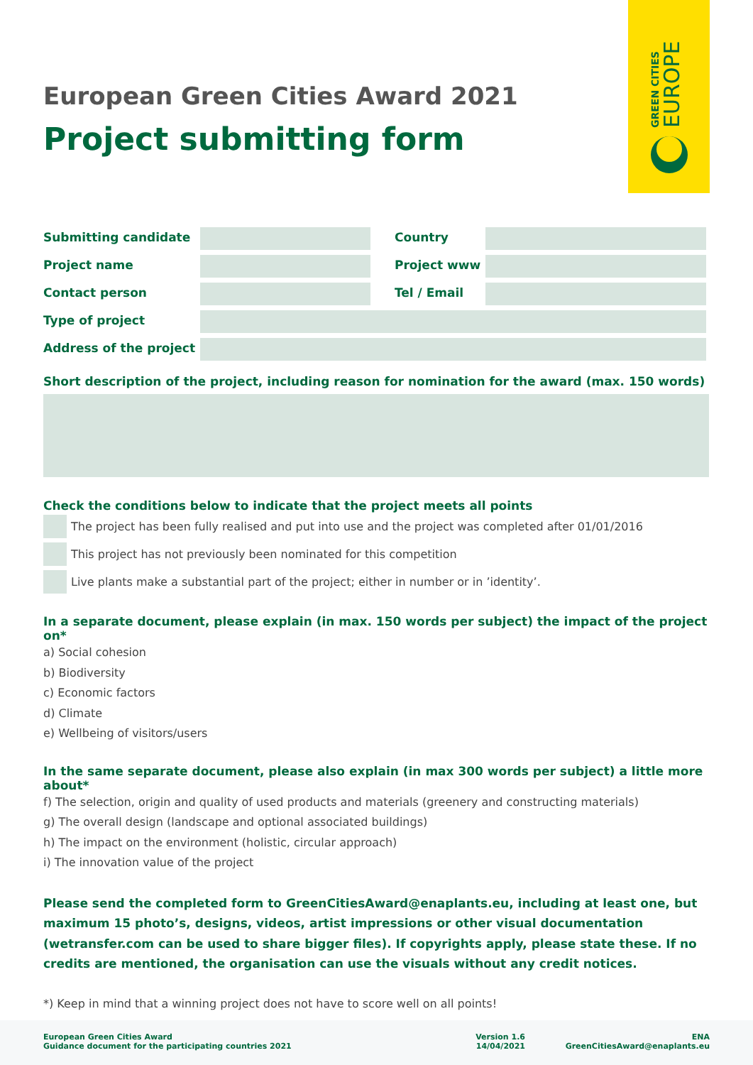GREEN CITIES EUROPE
European Green Cities Award 2021
Project submitting form
Submitting candidate Country
Project name Project www
Contact person Tel / Email
Type of project
Address of the project
Short description of the project, including reason for nomination for the award (max. 150 words)
Check the conditions below to indicate that the project meets all points
The project has been fully realised and put into use and the project was completed after 01/01/2016
This project has not previously been nominated for this competition
Live plants make a substantial part of the project; either in number or in ’identity’.
In a separate document, please explain (in max. 150 words per subject) the impact of the project on*
a) Social cohesion
b) Biodiversity
c) Economic factors
d) Climate
e) Wellbeing of visitors/users
In the same separate document, please also explain (in max 300 words per subject) a little more about*
f) The selection, origin and quality of used products and materials (greenery and constructing materials)
g) The overall design (landscape and optional associated buildings)
h) The impact on the environment (holistic, circular approach)
i) The innovation value of the project
Please send the completed form to GreenCitiesAward@enaplants.eu, including at least one, but maximum 15 photo’s, designs, videos, artist impressions or other visual documentation (wetransfer.com can be used to share bigger files). If copyrights apply, please state these. If no credits are mentioned, the organisation can use the visuals without any credit notices.
*) Keep in mind that a winning project does not have to score well on all points!
European Green Cities Award
Guidance document for the participating countries 2021
Version 1.6
14/04/2021
ENA
GreenCitiesAward@enaplants.eu